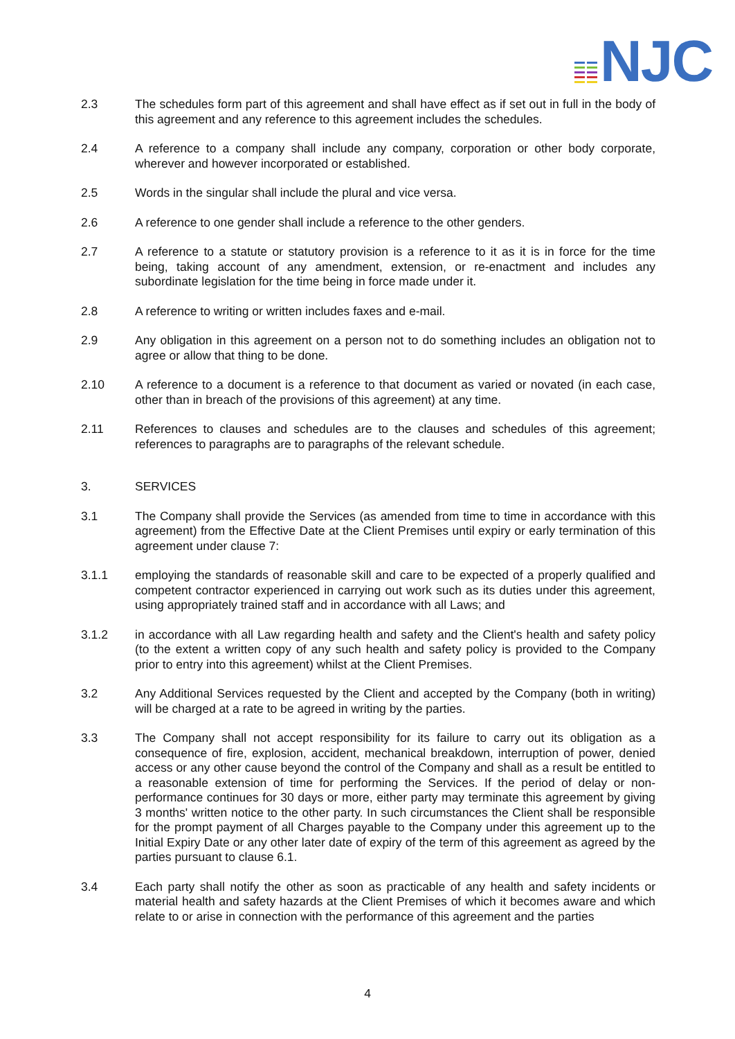NJC
2.3 The schedules form part of this agreement and shall have effect as if set out in full in the body of this agreement and any reference to this agreement includes the schedules.
2.4 A reference to a company shall include any company, corporation or other body corporate, wherever and however incorporated or established.
2.5 Words in the singular shall include the plural and vice versa.
2.6 A reference to one gender shall include a reference to the other genders.
2.7 A reference to a statute or statutory provision is a reference to it as it is in force for the time being, taking account of any amendment, extension, or re-enactment and includes any subordinate legislation for the time being in force made under it.
2.8 A reference to writing or written includes faxes and e-mail.
2.9 Any obligation in this agreement on a person not to do something includes an obligation not to agree or allow that thing to be done.
2.10 A reference to a document is a reference to that document as varied or novated (in each case, other than in breach of the provisions of this agreement) at any time.
2.11 References to clauses and schedules are to the clauses and schedules of this agreement; references to paragraphs are to paragraphs of the relevant schedule.
3. SERVICES
3.1 The Company shall provide the Services (as amended from time to time in accordance with this agreement) from the Effective Date at the Client Premises until expiry or early termination of this agreement under clause 7:
3.1.1 employing the standards of reasonable skill and care to be expected of a properly qualified and competent contractor experienced in carrying out work such as its duties under this agreement, using appropriately trained staff and in accordance with all Laws; and
3.1.2 in accordance with all Law regarding health and safety and the Client's health and safety policy (to the extent a written copy of any such health and safety policy is provided to the Company prior to entry into this agreement) whilst at the Client Premises.
3.2 Any Additional Services requested by the Client and accepted by the Company (both in writing) will be charged at a rate to be agreed in writing by the parties.
3.3 The Company shall not accept responsibility for its failure to carry out its obligation as a consequence of fire, explosion, accident, mechanical breakdown, interruption of power, denied access or any other cause beyond the control of the Company and shall as a result be entitled to a reasonable extension of time for performing the Services. If the period of delay or non-performance continues for 30 days or more, either party may terminate this agreement by giving 3 months' written notice to the other party. In such circumstances the Client shall be responsible for the prompt payment of all Charges payable to the Company under this agreement up to the Initial Expiry Date or any other later date of expiry of the term of this agreement as agreed by the parties pursuant to clause 6.1.
3.4 Each party shall notify the other as soon as practicable of any health and safety incidents or material health and safety hazards at the Client Premises of which it becomes aware and which relate to or arise in connection with the performance of this agreement and the parties
4